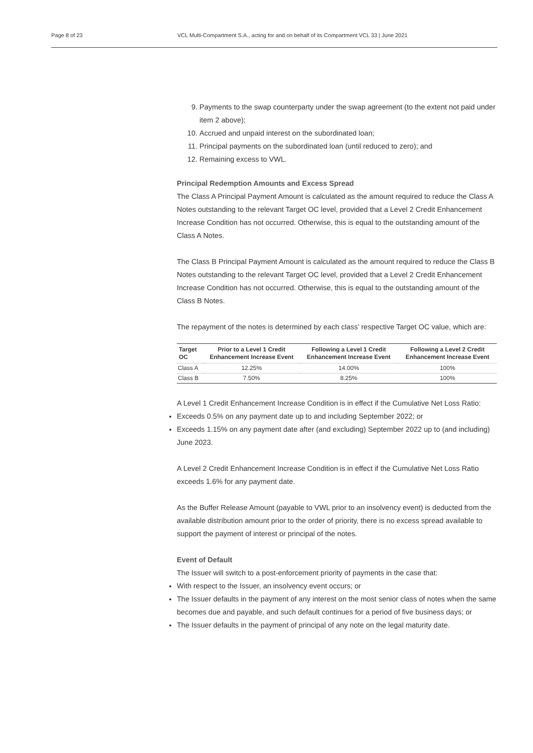Page 8 of 23 VCL Multi-Compartment S.A., acting for and on behalf of its Compartment VCL 33 | June 2021
9. Payments to the swap counterparty under the swap agreement (to the extent not paid under item 2 above);
10. Accrued and unpaid interest on the subordinated loan;
11. Principal payments on the subordinated loan (until reduced to zero); and
12. Remaining excess to VWL.
Principal Redemption Amounts and Excess Spread
The Class A Principal Payment Amount is calculated as the amount required to reduce the Class A Notes outstanding to the relevant Target OC level, provided that a Level 2 Credit Enhancement Increase Condition has not occurred. Otherwise, this is equal to the outstanding amount of the Class A Notes.
The Class B Principal Payment Amount is calculated as the amount required to reduce the Class B Notes outstanding to the relevant Target OC level, provided that a Level 2 Credit Enhancement Increase Condition has not occurred. Otherwise, this is equal to the outstanding amount of the Class B Notes.
The repayment of the notes is determined by each class’ respective Target OC value, which are:
| Target OC | Prior to a Level 1 Credit Enhancement Increase Event | Following a Level 1 Credit Enhancement Increase Event | Following a Level 2 Credit Enhancement Increase Event |
| --- | --- | --- | --- |
| Class A | 12.25% | 14.00% | 100% |
| Class B | 7.50% | 8.25% | 100% |
A Level 1 Credit Enhancement Increase Condition is in effect if the Cumulative Net Loss Ratio:
Exceeds 0.5% on any payment date up to and including September 2022; or
Exceeds 1.15% on any payment date after (and excluding) September 2022 up to (and including) June 2023.
A Level 2 Credit Enhancement Increase Condition is in effect if the Cumulative Net Loss Ratio exceeds 1.6% for any payment date.
As the Buffer Release Amount (payable to VWL prior to an insolvency event) is deducted from the available distribution amount prior to the order of priority, there is no excess spread available to support the payment of interest or principal of the notes.
Event of Default
The Issuer will switch to a post-enforcement priority of payments in the case that:
With respect to the Issuer, an insolvency event occurs; or
The Issuer defaults in the payment of any interest on the most senior class of notes when the same becomes due and payable, and such default continues for a period of five business days; or
The Issuer defaults in the payment of principal of any note on the legal maturity date.